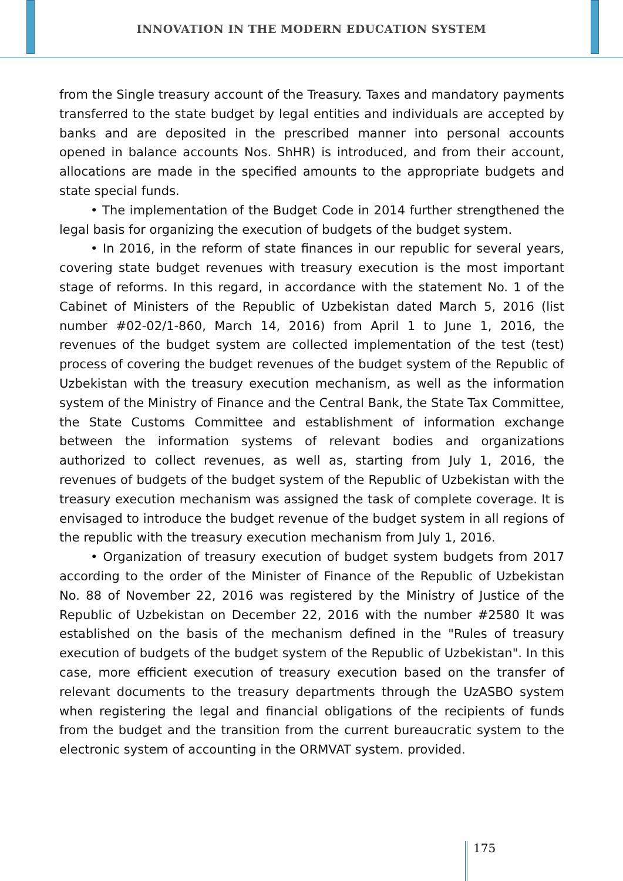INNOVATION IN THE MODERN EDUCATION SYSTEM
from the Single treasury account of the Treasury. Taxes and mandatory payments transferred to the state budget by legal entities and individuals are accepted by banks and are deposited in the prescribed manner into personal accounts opened in balance accounts Nos. ShHR) is introduced, and from their account, allocations are made in the specified amounts to the appropriate budgets and state special funds.
• The implementation of the Budget Code in 2014 further strengthened the legal basis for organizing the execution of budgets of the budget system.
• In 2016, in the reform of state finances in our republic for several years, covering state budget revenues with treasury execution is the most important stage of reforms. In this regard, in accordance with the statement No. 1 of the Cabinet of Ministers of the Republic of Uzbekistan dated March 5, 2016 (list number #02-02/1-860, March 14, 2016) from April 1 to June 1, 2016, the revenues of the budget system are collected implementation of the test (test) process of covering the budget revenues of the budget system of the Republic of Uzbekistan with the treasury execution mechanism, as well as the information system of the Ministry of Finance and the Central Bank, the State Tax Committee, the State Customs Committee and establishment of information exchange between the information systems of relevant bodies and organizations authorized to collect revenues, as well as, starting from July 1, 2016, the revenues of budgets of the budget system of the Republic of Uzbekistan with the treasury execution mechanism was assigned the task of complete coverage. It is envisaged to introduce the budget revenue of the budget system in all regions of the republic with the treasury execution mechanism from July 1, 2016.
• Organization of treasury execution of budget system budgets from 2017 according to the order of the Minister of Finance of the Republic of Uzbekistan No. 88 of November 22, 2016 was registered by the Ministry of Justice of the Republic of Uzbekistan on December 22, 2016 with the number #2580 It was established on the basis of the mechanism defined in the "Rules of treasury execution of budgets of the budget system of the Republic of Uzbekistan". In this case, more efficient execution of treasury execution based on the transfer of relevant documents to the treasury departments through the UzASBO system when registering the legal and financial obligations of the recipients of funds from the budget and the transition from the current bureaucratic system to the electronic system of accounting in the ORMVAT system. provided.
175